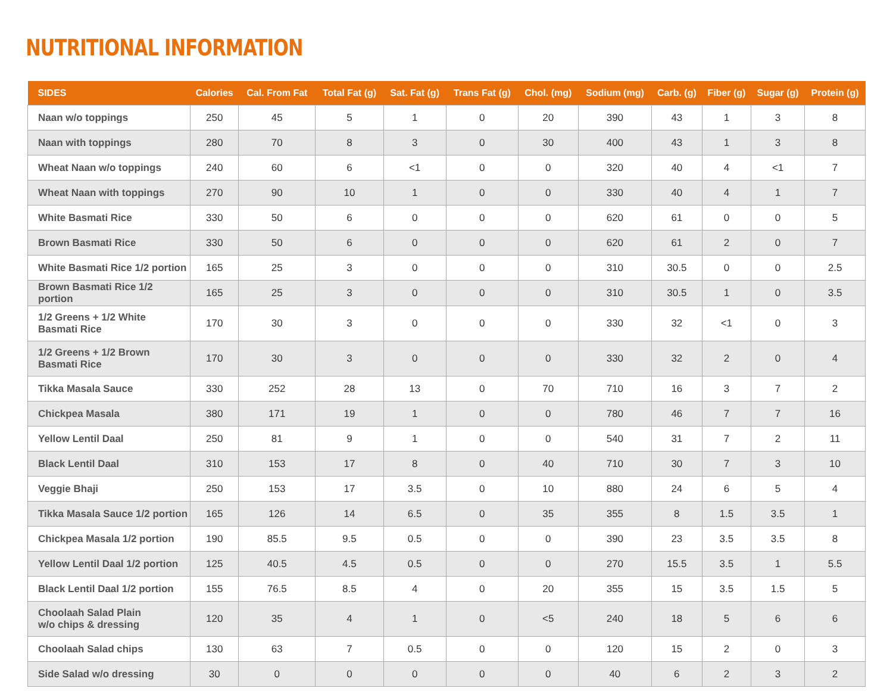NUTRITIONAL INFORMATION
| SIDES | Calories | Cal. From Fat | Total Fat (g) | Sat. Fat (g) | Trans Fat (g) | Chol. (mg) | Sodium (mg) | Carb. (g) | Fiber (g) | Sugar (g) | Protein (g) |
| --- | --- | --- | --- | --- | --- | --- | --- | --- | --- | --- | --- |
| Naan w/o toppings | 250 | 45 | 5 | 1 | 0 | 20 | 390 | 43 | 1 | 3 | 8 |
| Naan with toppings | 280 | 70 | 8 | 3 | 0 | 30 | 400 | 43 | 1 | 3 | 8 |
| Wheat Naan w/o toppings | 240 | 60 | 6 | <1 | 0 | 0 | 320 | 40 | 4 | <1 | 7 |
| Wheat Naan with toppings | 270 | 90 | 10 | 1 | 0 | 0 | 330 | 40 | 4 | 1 | 7 |
| White Basmati Rice | 330 | 50 | 6 | 0 | 0 | 0 | 620 | 61 | 0 | 0 | 5 |
| Brown Basmati Rice | 330 | 50 | 6 | 0 | 0 | 0 | 620 | 61 | 2 | 0 | 7 |
| White Basmati Rice 1/2 portion | 165 | 25 | 3 | 0 | 0 | 0 | 310 | 30.5 | 0 | 0 | 2.5 |
| Brown Basmati Rice 1/2 portion | 165 | 25 | 3 | 0 | 0 | 0 | 310 | 30.5 | 1 | 0 | 3.5 |
| 1/2 Greens + 1/2 White Basmati Rice | 170 | 30 | 3 | 0 | 0 | 0 | 330 | 32 | <1 | 0 | 3 |
| 1/2 Greens + 1/2 Brown Basmati Rice | 170 | 30 | 3 | 0 | 0 | 0 | 330 | 32 | 2 | 0 | 4 |
| Tikka Masala Sauce | 330 | 252 | 28 | 13 | 0 | 70 | 710 | 16 | 3 | 7 | 2 |
| Chickpea Masala | 380 | 171 | 19 | 1 | 0 | 0 | 780 | 46 | 7 | 7 | 16 |
| Yellow Lentil Daal | 250 | 81 | 9 | 1 | 0 | 0 | 540 | 31 | 7 | 2 | 11 |
| Black Lentil Daal | 310 | 153 | 17 | 8 | 0 | 40 | 710 | 30 | 7 | 3 | 10 |
| Veggie Bhaji | 250 | 153 | 17 | 3.5 | 0 | 10 | 880 | 24 | 6 | 5 | 4 |
| Tikka Masala Sauce 1/2 portion | 165 | 126 | 14 | 6.5 | 0 | 35 | 355 | 8 | 1.5 | 3.5 | 1 |
| Chickpea Masala 1/2 portion | 190 | 85.5 | 9.5 | 0.5 | 0 | 0 | 390 | 23 | 3.5 | 3.5 | 8 |
| Yellow Lentil Daal 1/2 portion | 125 | 40.5 | 4.5 | 0.5 | 0 | 0 | 270 | 15.5 | 3.5 | 1 | 5.5 |
| Black Lentil Daal 1/2 portion | 155 | 76.5 | 8.5 | 4 | 0 | 20 | 355 | 15 | 3.5 | 1.5 | 5 |
| Choolaah Salad Plain w/o chips & dressing | 120 | 35 | 4 | 1 | 0 | <5 | 240 | 18 | 5 | 6 | 6 |
| Choolaah Salad chips | 130 | 63 | 7 | 0.5 | 0 | 0 | 120 | 15 | 2 | 0 | 3 |
| Side Salad w/o dressing | 30 | 0 | 0 | 0 | 0 | 0 | 40 | 6 | 2 | 3 | 2 |